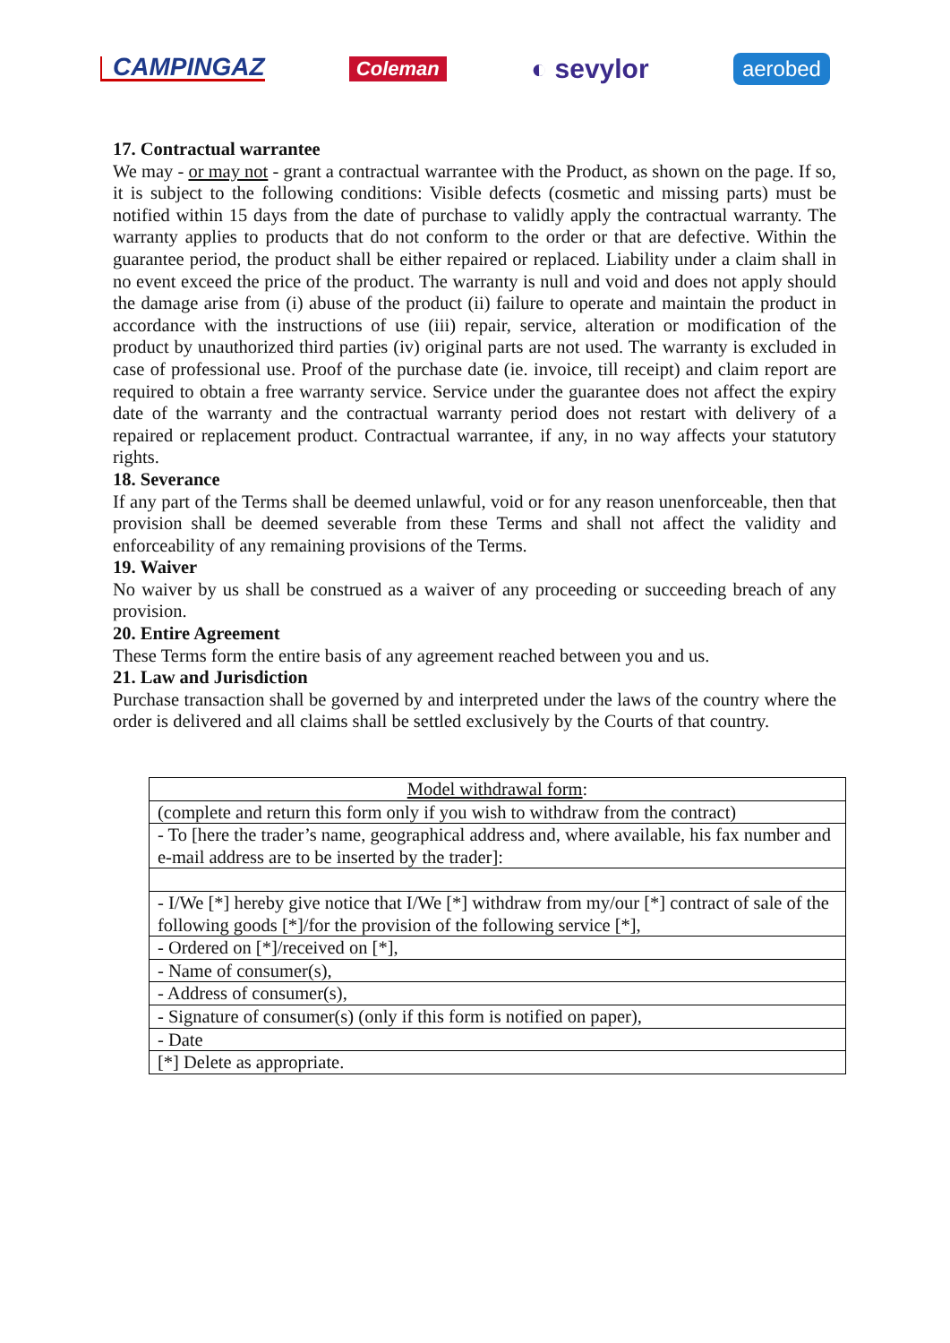CAMPINGAZ Coleman ◐ sevylor aerobed
17. Contractual warrantee
We may - or may not - grant a contractual warrantee with the Product, as shown on the page. If so, it is subject to the following conditions: Visible defects (cosmetic and missing parts) must be notified within 15 days from the date of purchase to validly apply the contractual warranty. The warranty applies to products that do not conform to the order or that are defective. Within the guarantee period, the product shall be either repaired or replaced. Liability under a claim shall in no event exceed the price of the product. The warranty is null and void and does not apply should the damage arise from (i) abuse of the product (ii) failure to operate and maintain the product in accordance with the instructions of use (iii) repair, service, alteration or modification of the product by unauthorized third parties (iv) original parts are not used. The warranty is excluded in case of professional use. Proof of the purchase date (ie. invoice, till receipt) and claim report are required to obtain a free warranty service. Service under the guarantee does not affect the expiry date of the warranty and the contractual warranty period does not restart with delivery of a repaired or replacement product. Contractual warrantee, if any, in no way affects your statutory rights.
18. Severance
If any part of the Terms shall be deemed unlawful, void or for any reason unenforceable, then that provision shall be deemed severable from these Terms and shall not affect the validity and enforceability of any remaining provisions of the Terms.
19. Waiver
No waiver by us shall be construed as a waiver of any proceeding or succeeding breach of any provision.
20. Entire Agreement
These Terms form the entire basis of any agreement reached between you and us.
21. Law and Jurisdiction
Purchase transaction shall be governed by and interpreted under the laws of the country where the order is delivered and all claims shall be settled exclusively by the Courts of that country.
| Model withdrawal form : |
| (complete and return this form only if you wish to withdraw from the contract) |
| - To [here the trader’s name, geographical address and, where available, his fax number and e-mail address are to be inserted by the trader]: |
| - I/We [*] hereby give notice that I/We [*] withdraw from my/our [*] contract of sale of the following goods [*]/for the provision of the following service [*], |
| - Ordered on [*]/received on [*], |
| - Name of consumer(s), |
| - Address of consumer(s), |
| - Signature of consumer(s) (only if this form is notified on paper), |
| - Date |
| [*] Delete as appropriate. |